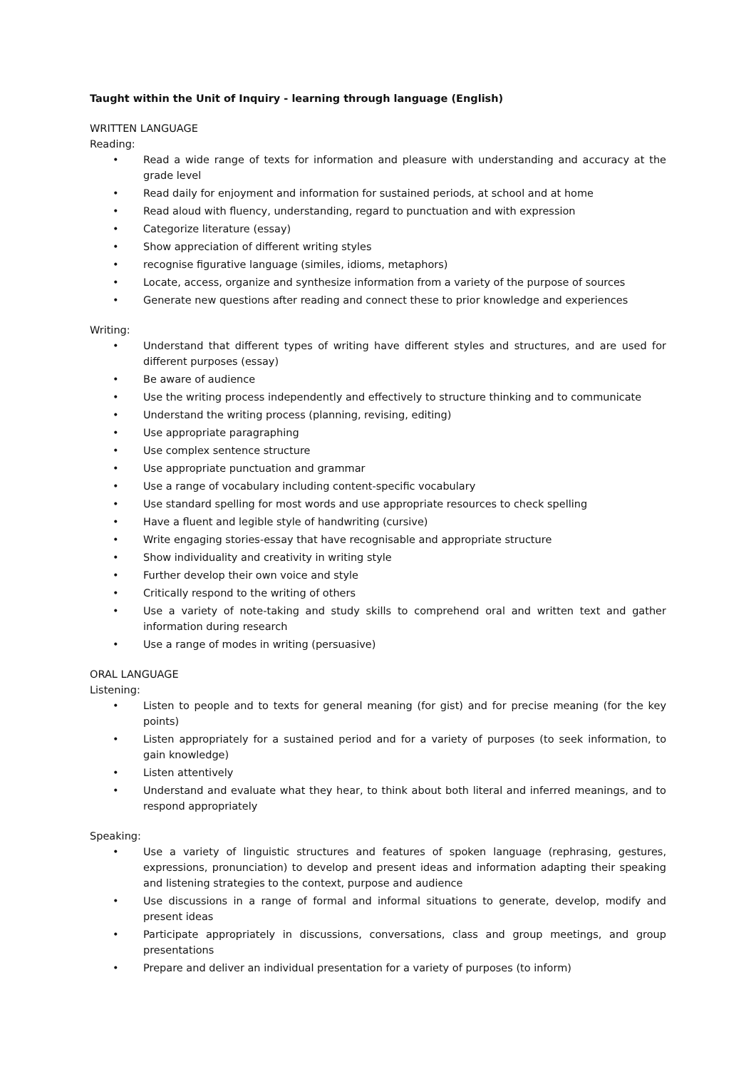Taught within the Unit of Inquiry - learning through language (English)
WRITTEN LANGUAGE
Reading:
• Read a wide range of texts for information and pleasure with understanding and accuracy at the grade level
• Read daily for enjoyment and information for sustained periods, at school and at home
• Read aloud with fluency, understanding, regard to punctuation and with expression
• Categorize literature (essay)
• Show appreciation of different writing styles
• recognise figurative language (similes, idioms, metaphors)
• Locate, access, organize and synthesize information from a variety of the purpose of sources
• Generate new questions after reading and connect these to prior knowledge and experiences
Writing:
• Understand that different types of writing have different styles and structures, and are used for different purposes (essay)
• Be aware of audience
• Use the writing process independently and effectively to structure thinking and to communicate
• Understand the writing process (planning, revising, editing)
• Use appropriate paragraphing
• Use complex sentence structure
• Use appropriate punctuation and grammar
• Use a range of vocabulary including content-specific vocabulary
• Use standard spelling for most words and use appropriate resources to check spelling
• Have a fluent and legible style of handwriting (cursive)
• Write engaging stories-essay that have recognisable and appropriate structure
• Show individuality and creativity in writing style
• Further develop their own voice and style
• Critically respond to the writing of others
• Use a variety of note-taking and study skills to comprehend oral and written text and gather information during research
• Use a range of modes in writing (persuasive)
ORAL LANGUAGE
Listening:
• Listen to people and to texts for general meaning (for gist) and for precise meaning (for the key points)
• Listen appropriately for a sustained period and for a variety of purposes (to seek information, to gain knowledge)
• Listen attentively
• Understand and evaluate what they hear, to think about both literal and inferred meanings, and to respond appropriately
Speaking:
• Use a variety of linguistic structures and features of spoken language (rephrasing, gestures, expressions, pronunciation) to develop and present ideas and information adapting their speaking and listening strategies to the context, purpose and audience
• Use discussions in a range of formal and informal situations to generate, develop, modify and present ideas
• Participate appropriately in discussions, conversations, class and group meetings, and group presentations
• Prepare and deliver an individual presentation for a variety of purposes (to inform)